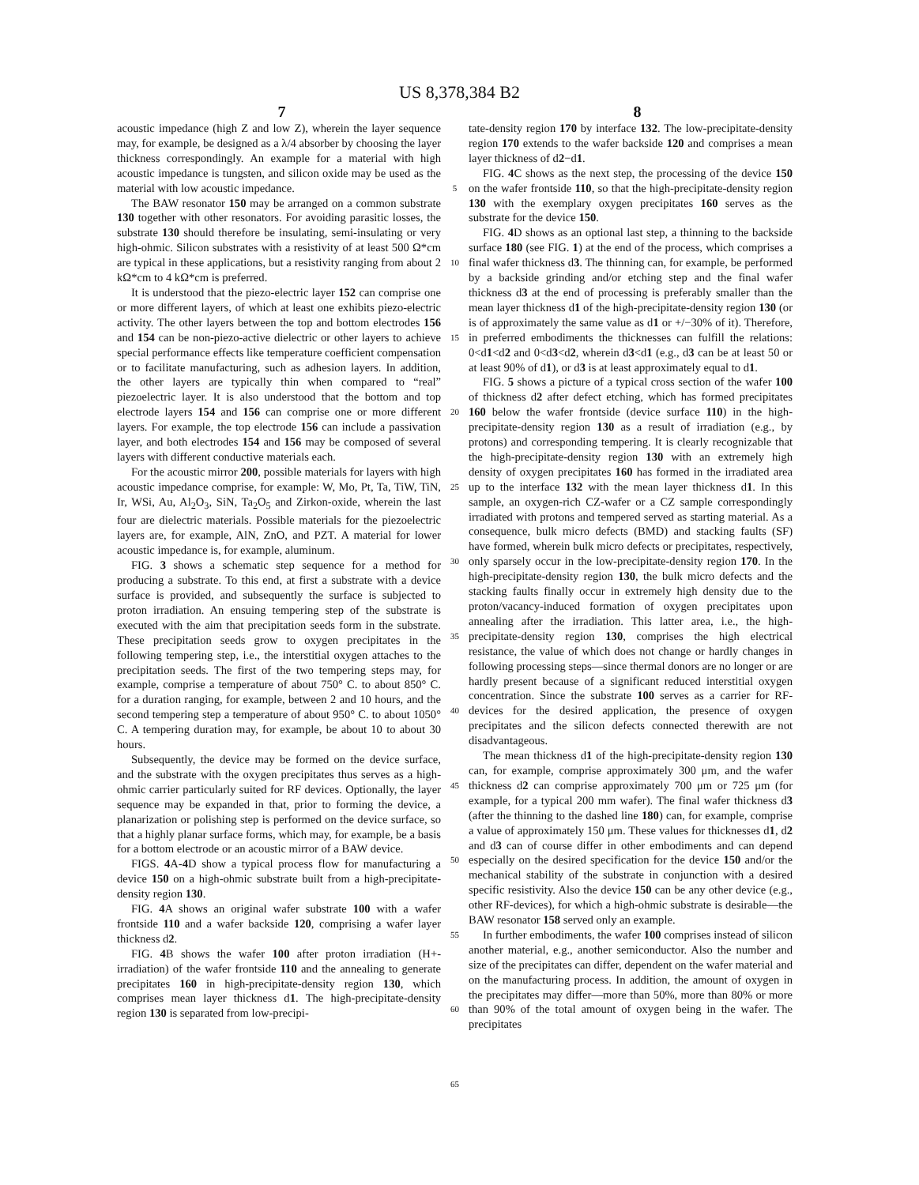US 8,378,384 B2
7 8
acoustic impedance (high Z and low Z), wherein the layer sequence may, for example, be designed as a λ/4 absorber by choosing the layer thickness correspondingly. An example for a material with high acoustic impedance is tungsten, and silicon oxide may be used as the material with low acoustic impedance.
The BAW resonator 150 may be arranged on a common substrate 130 together with other resonators. For avoiding parasitic losses, the substrate 130 should therefore be insulating, semi-insulating or very high-ohmic. Silicon substrates with a resistivity of at least 500 Ω*cm are typical in these applications, but a resistivity ranging from about 2 kΩ*cm to 4 kΩ*cm is preferred.
It is understood that the piezo-electric layer 152 can comprise one or more different layers, of which at least one exhibits piezo-electric activity. The other layers between the top and bottom electrodes 156 and 154 can be non-piezo-active dielectric or other layers to achieve special performance effects like temperature coefficient compensation or to facilitate manufacturing, such as adhesion layers. In addition, the other layers are typically thin when compared to “real” piezoelectric layer. It is also understood that the bottom and top electrode layers 154 and 156 can comprise one or more different layers. For example, the top electrode 156 can include a passivation layer, and both electrodes 154 and 156 may be composed of several layers with different conductive materials each.
For the acoustic mirror 200, possible materials for layers with high acoustic impedance comprise, for example: W, Mo, Pt, Ta, TiW, TiN, Ir, WSi, Au, Al<sub>2</sub>O<sub>3</sub>, SiN, Ta<sub>2</sub>O<sub>5</sub> and Zirkon-oxide, wherein the last four are dielectric materials. Possible materials for the piezoelectric layers are, for example, AlN, ZnO, and PZT. A material for lower acoustic impedance is, for example, aluminum.
FIG. 3 shows a schematic step sequence for a method for producing a substrate. To this end, at first a substrate with a device surface is provided, and subsequently the surface is subjected to proton irradiation. An ensuing tempering step of the substrate is executed with the aim that precipitation seeds form in the substrate. These precipitation seeds grow to oxygen precipitates in the following tempering step, i.e., the interstitial oxygen attaches to the precipitation seeds. The first of the two tempering steps may, for example, comprise a temperature of about 750° C. to about 850° C. for a duration ranging, for example, between 2 and 10 hours, and the second tempering step a temperature of about 950° C. to about 1050° C. A tempering duration may, for example, be about 10 to about 30 hours.
Subsequently, the device may be formed on the device surface, and the substrate with the oxygen precipitates thus serves as a high-ohmic carrier particularly suited for RF devices. Optionally, the layer sequence may be expanded in that, prior to forming the device, a planarization or polishing step is performed on the device surface, so that a highly planar surface forms, which may, for example, be a basis for a bottom electrode or an acoustic mirror of a BAW device.
FIGS. 4 A-4 D show a typical process flow for manufacturing a device 150 on a high-ohmic substrate built from a high-precipitate-density region 130.
FIG. 4 A shows an original wafer substrate 100 with a wafer frontside 110 and a wafer backside 120, comprising a wafer layer thickness d2.
FIG. 4 B shows the wafer 100 after proton irradiation (H+-irradiation) of the wafer frontside 110 and the annealing to generate precipitates 160 in high-precipitate-density region 130, which comprises mean layer thickness d1. The high-precipitate-density region 130 is separated from low-precipi-
5
10
15
20
25
30
35
40
45
50
55
60
65
tate-density region 170 by interface 132. The low-precipitate-density region 170 extends to the wafer backside 120 and comprises a mean layer thickness of d2−d1.
FIG. 4 C shows as the next step, the processing of the device 150 on the wafer frontside 110, so that the high-precipitate-density region 130 with the exemplary oxygen precipitates 160 serves as the substrate for the device 150.
FIG. 4 D shows as an optional last step, a thinning to the backside surface 180 (see FIG. 1) at the end of the process, which comprises a final wafer thickness d3. The thinning can, for example, be performed by a backside grinding and/or etching step and the final wafer thickness d3 at the end of processing is preferably smaller than the mean layer thickness d1 of the high-precipitate-density region 130 (or is of approximately the same value as d1 or +/−30% of it). Therefore, in preferred embodiments the thicknesses can fulfill the relations: 0<d1<d2 and 0<d3<d2, wherein d3<d1 (e.g., d3 can be at least 50 or at least 90% of d1), or d3 is at least approximately equal to d1.
FIG. 5 shows a picture of a typical cross section of the wafer 100 of thickness d2 after defect etching, which has formed precipitates 160 below the wafer frontside (device surface 110) in the high-precipitate-density region 130 as a result of irradiation (e.g., by protons) and corresponding tempering. It is clearly recognizable that the high-precipitate-density region 130 with an extremely high density of oxygen precipitates 160 has formed in the irradiated area up to the interface 132 with the mean layer thickness d1. In this sample, an oxygen-rich CZ-wafer or a CZ sample correspondingly irradiated with protons and tempered served as starting material. As a consequence, bulk micro defects (BMD) and stacking faults (SF) have formed, wherein bulk micro defects or precipitates, respectively, only sparsely occur in the low-precipitate-density region 170. In the high-precipitate-density region 130, the bulk micro defects and the stacking faults finally occur in extremely high density due to the proton/vacancy-induced formation of oxygen precipitates upon annealing after the irradiation. This latter area, i.e., the high-precipitate-density region 130, comprises the high electrical resistance, the value of which does not change or hardly changes in following processing steps—since thermal donors are no longer or are hardly present because of a significant reduced interstitial oxygen concentration. Since the substrate 100 serves as a carrier for RF-devices for the desired application, the presence of oxygen precipitates and the silicon defects connected therewith are not disadvantageous.
The mean thickness d1 of the high-precipitate-density region 130 can, for example, comprise approximately 300 μm, and the wafer thickness d2 can comprise approximately 700 μm or 725 μm (for example, for a typical 200 mm wafer). The final wafer thickness d3 (after the thinning to the dashed line 180) can, for example, comprise a value of approximately 150 μm. These values for thicknesses d1, d2 and d3 can of course differ in other embodiments and can depend especially on the desired specification for the device 150 and/or the mechanical stability of the substrate in conjunction with a desired specific resistivity. Also the device 150 can be any other device (e.g., other RF-devices), for which a high-ohmic substrate is desirable—the BAW resonator 158 served only an example.
In further embodiments, the wafer 100 comprises instead of silicon another material, e.g., another semiconductor. Also the number and size of the precipitates can differ, dependent on the wafer material and on the manufacturing process. In addition, the amount of oxygen in the precipitates may differ—more than 50%, more than 80% or more than 90% of the total amount of oxygen being in the wafer. The precipitates